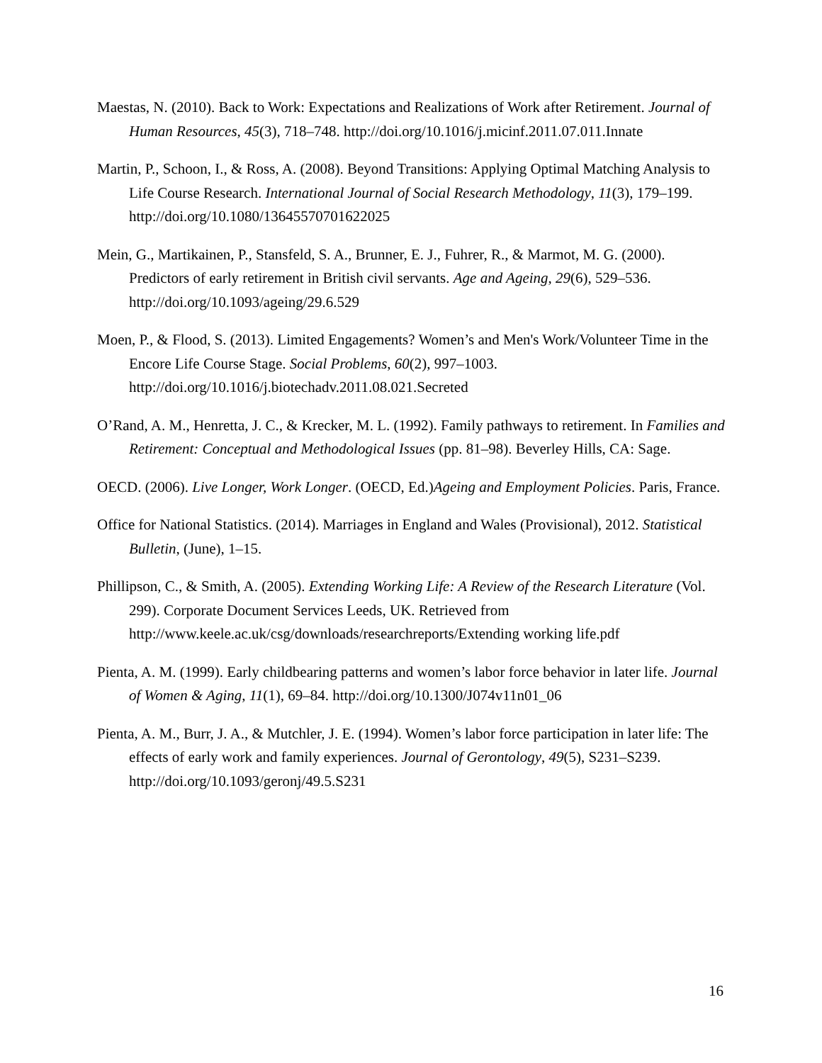Maestas, N. (2010). Back to Work: Expectations and Realizations of Work after Retirement. Journal of Human Resources, 45(3), 718–748. http://doi.org/10.1016/j.micinf.2011.07.011.Innate
Martin, P., Schoon, I., & Ross, A. (2008). Beyond Transitions: Applying Optimal Matching Analysis to Life Course Research. International Journal of Social Research Methodology, 11(3), 179–199. http://doi.org/10.1080/13645570701622025
Mein, G., Martikainen, P., Stansfeld, S. A., Brunner, E. J., Fuhrer, R., & Marmot, M. G. (2000). Predictors of early retirement in British civil servants. Age and Ageing, 29(6), 529–536. http://doi.org/10.1093/ageing/29.6.529
Moen, P., & Flood, S. (2013). Limited Engagements? Women’s and Men's Work/Volunteer Time in the Encore Life Course Stage. Social Problems, 60(2), 997–1003. http://doi.org/10.1016/j.biotechadv.2011.08.021.Secreted
O’Rand, A. M., Henretta, J. C., & Krecker, M. L. (1992). Family pathways to retirement. In Families and Retirement: Conceptual and Methodological Issues (pp. 81–98). Beverley Hills, CA: Sage.
OECD. (2006). Live Longer, Work Longer. (OECD, Ed.)Ageing and Employment Policies. Paris, France.
Office for National Statistics. (2014). Marriages in England and Wales (Provisional), 2012. Statistical Bulletin, (June), 1–15.
Phillipson, C., & Smith, A. (2005). Extending Working Life: A Review of the Research Literature (Vol. 299). Corporate Document Services Leeds, UK. Retrieved from http://www.keele.ac.uk/csg/downloads/researchreports/Extending working life.pdf
Pienta, A. M. (1999). Early childbearing patterns and women’s labor force behavior in later life. Journal of Women & Aging, 11(1), 69–84. http://doi.org/10.1300/J074v11n01_06
Pienta, A. M., Burr, J. A., & Mutchler, J. E. (1994). Women’s labor force participation in later life: The effects of early work and family experiences. Journal of Gerontology, 49(5), S231–S239. http://doi.org/10.1093/geronj/49.5.S231
16